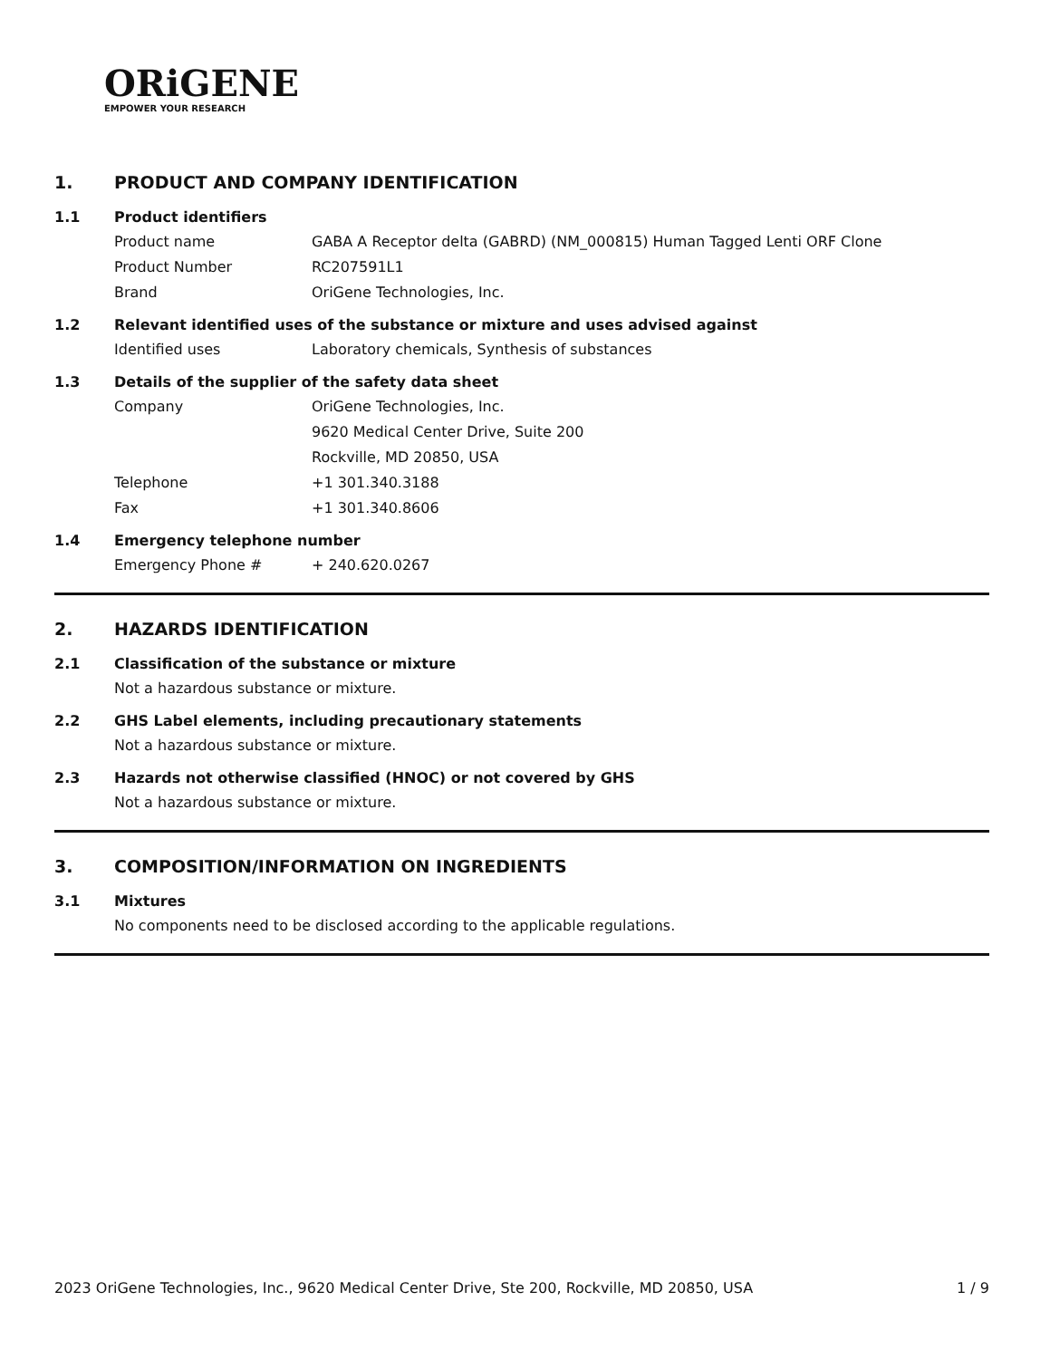ORiGENE
EMPOWER YOUR RESEARCH
1. PRODUCT AND COMPANY IDENTIFICATION
1.1 Product identifiers
Product name GABA A Receptor delta (GABRD) (NM_000815) Human Tagged Lenti ORF Clone
Product Number RC207591L1
Brand OriGene Technologies, Inc.
1.2 Relevant identified uses of the substance or mixture and uses advised against
Identified uses Laboratory chemicals, Synthesis of substances
1.3 Details of the supplier of the safety data sheet
Company OriGene Technologies, Inc.
9620 Medical Center Drive, Suite 200
Rockville, MD 20850, USA
Telephone +1 301.340.3188
Fax +1 301.340.8606
1.4 Emergency telephone number
Emergency Phone # + 240.620.0267
2. HAZARDS IDENTIFICATION
2.1 Classification of the substance or mixture
Not a hazardous substance or mixture.
2.2 GHS Label elements, including precautionary statements
Not a hazardous substance or mixture.
2.3 Hazards not otherwise classified (HNOC) or not covered by GHS
Not a hazardous substance or mixture.
3. COMPOSITION/INFORMATION ON INGREDIENTS
3.1 Mixtures
No components need to be disclosed according to the applicable regulations.
2023 OriGene Technologies, Inc., 9620 Medical Center Drive, Ste 200, Rockville, MD 20850, USA 1 / 9